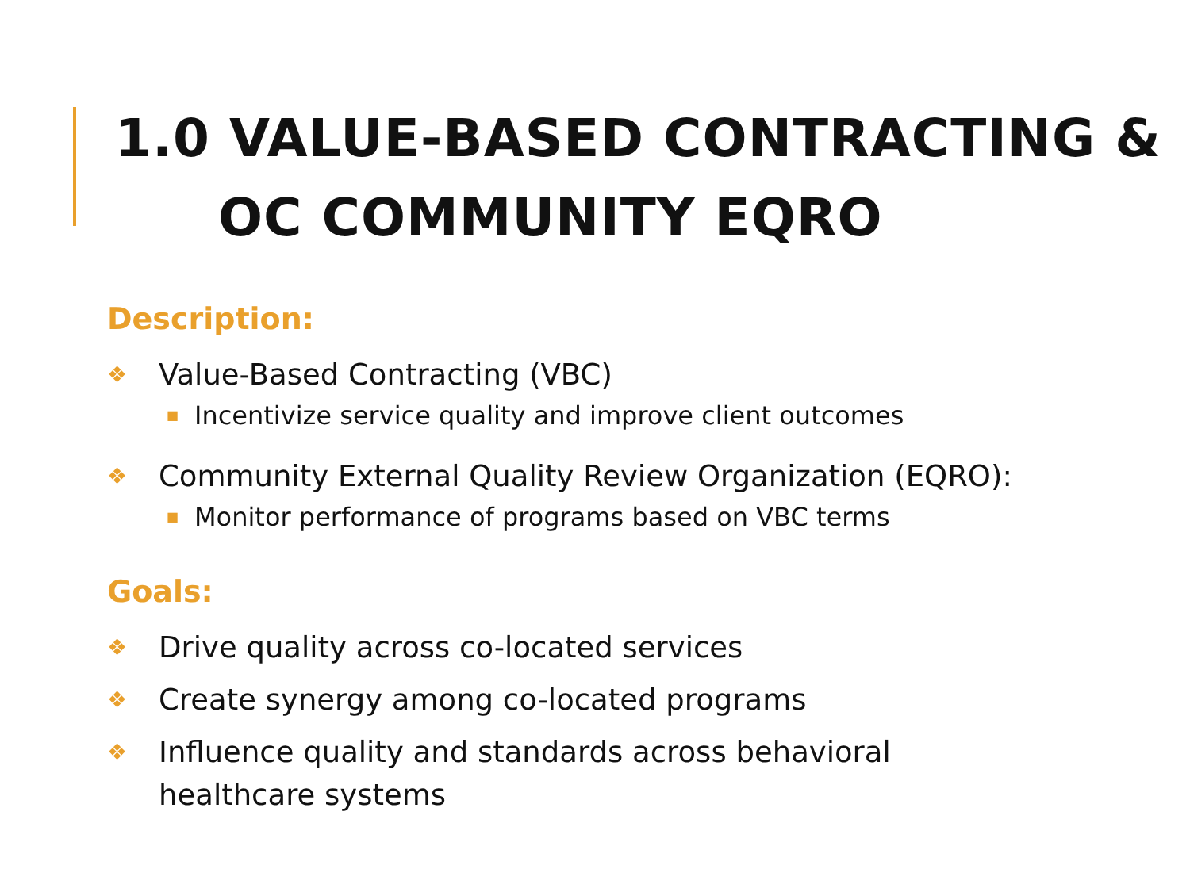1.0 VALUE-BASED CONTRACTING &
OC COMMUNITY EQRO
Description:
❖ Value-Based Contracting (VBC)
■ Incentivize service quality and improve client outcomes
❖ Community External Quality Review Organization (EQRO):
■ Monitor performance of programs based on VBC terms
Goals:
❖ Drive quality across co-located services
❖ Create synergy among co-located programs
❖ Influence quality and standards across behavioral
healthcare systems